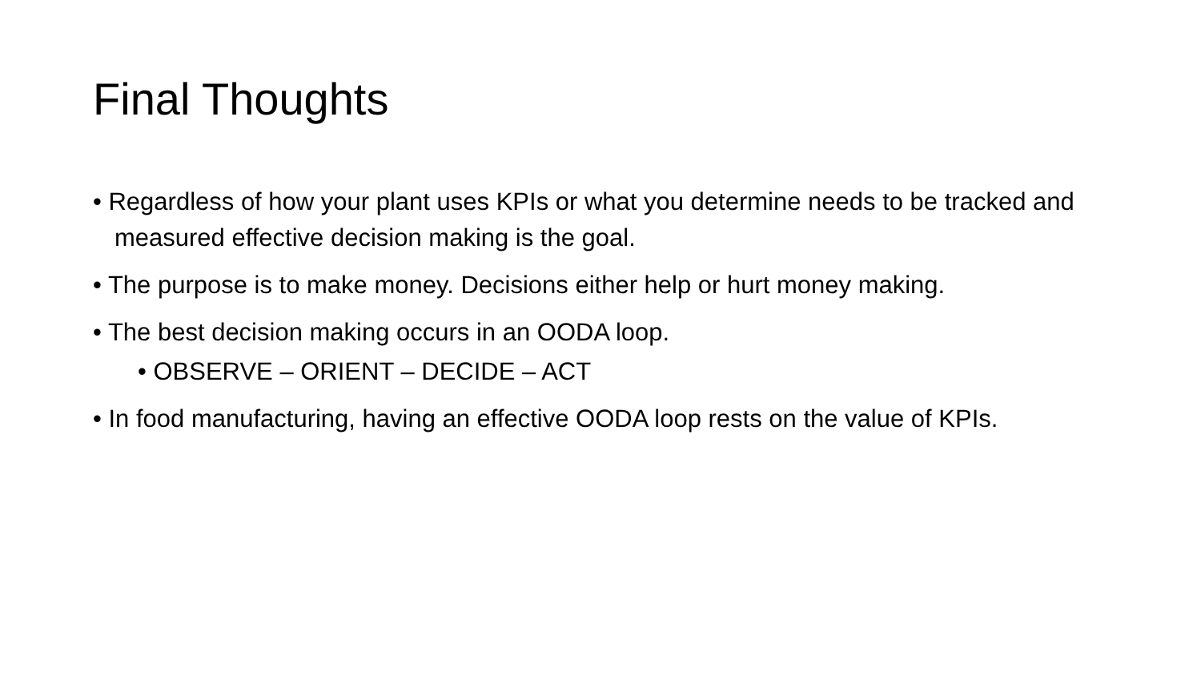Final Thoughts
• Regardless of how your plant uses KPIs or what you determine needs to be tracked and measured effective decision making is the goal.
• The purpose is to make money. Decisions either help or hurt money making.
• The best decision making occurs in an OODA loop.
• OBSERVE – ORIENT – DECIDE – ACT
• In food manufacturing, having an effective OODA loop rests on the value of KPIs.